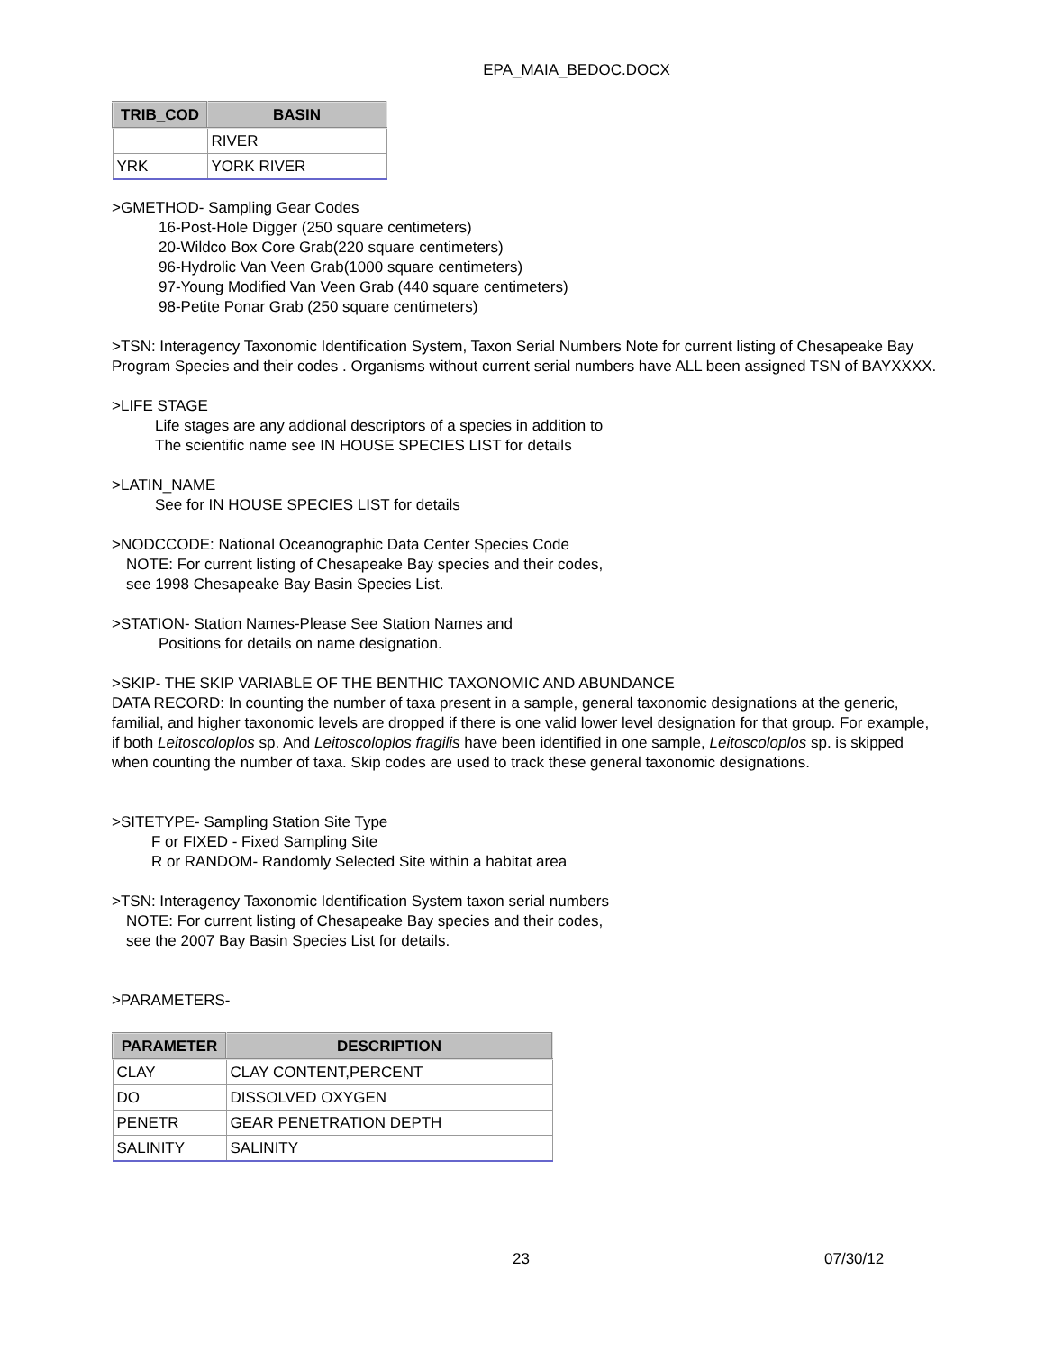EPA_MAIA_BEDOC.DOCX
| TRIB_COD | BASIN |
| --- | --- |
| | RIVER |
| YRK | YORK RIVER |
>GMETHOD- Sampling Gear Codes
16-Post-Hole Digger (250 square centimeters)
20-Wildco Box Core Grab(220 square centimeters)
96-Hydrolic Van Veen Grab(1000 square centimeters)
97-Young Modified Van Veen Grab (440 square centimeters)
98-Petite Ponar Grab (250 square centimeters)
>TSN: Interagency Taxonomic Identification System, Taxon Serial Numbers Note for current listing of Chesapeake Bay Program Species and their codes . Organisms without current serial numbers have ALL been assigned TSN of BAYXXXX.
>LIFE STAGE
Life stages are any addional descriptors of a species in addition to
The scientific name see IN HOUSE SPECIES LIST for details
>LATIN_NAME
See for IN HOUSE SPECIES LIST for details
>NODCCODE: National Oceanographic Data Center Species Code
NOTE: For current listing of Chesapeake Bay species and their codes,
see 1998 Chesapeake Bay Basin Species List.
>STATION- Station Names-Please See Station Names and
Positions for details on name designation.
>SKIP- THE SKIP VARIABLE OF THE BENTHIC TAXONOMIC AND ABUNDANCE
DATA RECORD: In counting the number of taxa present in a sample, general taxonomic designations at the generic, familial, and higher taxonomic levels are dropped if there is one valid lower level designation for that group. For example, if both Leitoscoloplos sp. And Leitoscoloplos fragilis have been identified in one sample, Leitoscoloplos sp. is skipped when counting the number of taxa. Skip codes are used to track these general taxonomic designations.
>SITETYPE- Sampling Station Site Type
F or FIXED - Fixed Sampling Site
R or RANDOM- Randomly Selected Site within a habitat area
>TSN: Interagency Taxonomic Identification System taxon serial numbers
NOTE: For current listing of Chesapeake Bay species and their codes,
see the 2007 Bay Basin Species List for details.
>PARAMETERS-
| PARAMETER | DESCRIPTION |
| --- | --- |
| CLAY | CLAY CONTENT,PERCENT |
| DO | DISSOLVED OXYGEN |
| PENETR | GEAR PENETRATION DEPTH |
| SALINITY | SALINITY |
23 07/30/12